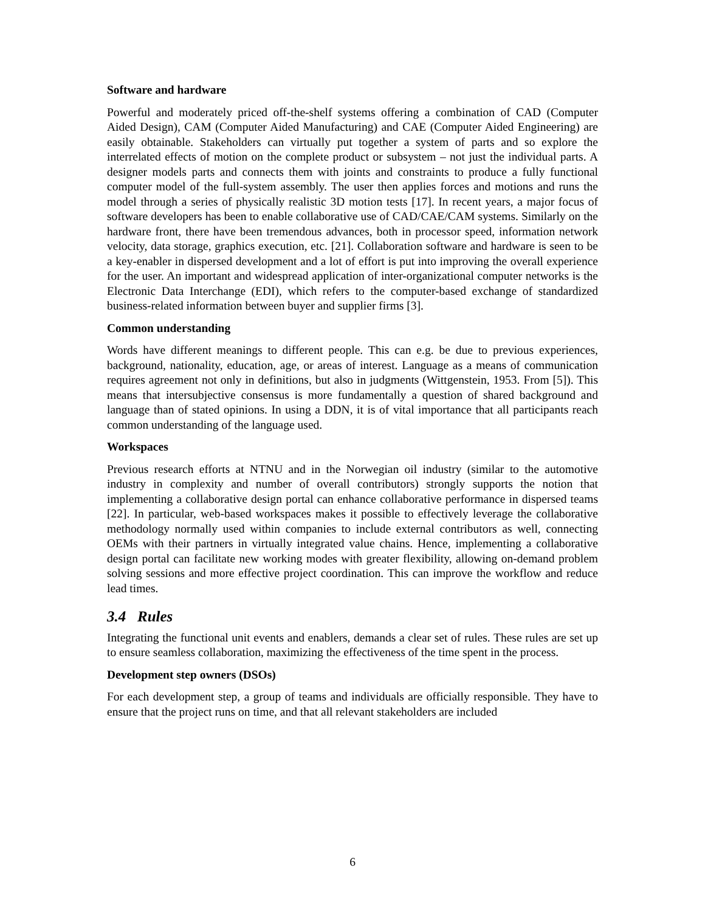Software and hardware
Powerful and moderately priced off-the-shelf systems offering a combination of CAD (Computer Aided Design), CAM (Computer Aided Manufacturing) and CAE (Computer Aided Engineering) are easily obtainable. Stakeholders can virtually put together a system of parts and so explore the interrelated effects of motion on the complete product or subsystem – not just the individual parts. A designer models parts and connects them with joints and constraints to produce a fully functional computer model of the full-system assembly. The user then applies forces and motions and runs the model through a series of physically realistic 3D motion tests [17]. In recent years, a major focus of software developers has been to enable collaborative use of CAD/CAE/CAM systems. Similarly on the hardware front, there have been tremendous advances, both in processor speed, information network velocity, data storage, graphics execution, etc. [21]. Collaboration software and hardware is seen to be a key-enabler in dispersed development and a lot of effort is put into improving the overall experience for the user. An important and widespread application of inter-organizational computer networks is the Electronic Data Interchange (EDI), which refers to the computer-based exchange of standardized business-related information between buyer and supplier firms [3].
Common understanding
Words have different meanings to different people. This can e.g. be due to previous experiences, background, nationality, education, age, or areas of interest. Language as a means of communication requires agreement not only in definitions, but also in judgments (Wittgenstein, 1953. From [5]). This means that intersubjective consensus is more fundamentally a question of shared background and language than of stated opinions. In using a DDN, it is of vital importance that all participants reach common understanding of the language used.
Workspaces
Previous research efforts at NTNU and in the Norwegian oil industry (similar to the automotive industry in complexity and number of overall contributors) strongly supports the notion that implementing a collaborative design portal can enhance collaborative performance in dispersed teams [22]. In particular, web-based workspaces makes it possible to effectively leverage the collaborative methodology normally used within companies to include external contributors as well, connecting OEMs with their partners in virtually integrated value chains. Hence, implementing a collaborative design portal can facilitate new working modes with greater flexibility, allowing on-demand problem solving sessions and more effective project coordination. This can improve the workflow and reduce lead times.
3.4 Rules
Integrating the functional unit events and enablers, demands a clear set of rules. These rules are set up to ensure seamless collaboration, maximizing the effectiveness of the time spent in the process.
Development step owners (DSOs)
For each development step, a group of teams and individuals are officially responsible. They have to ensure that the project runs on time, and that all relevant stakeholders are included
6